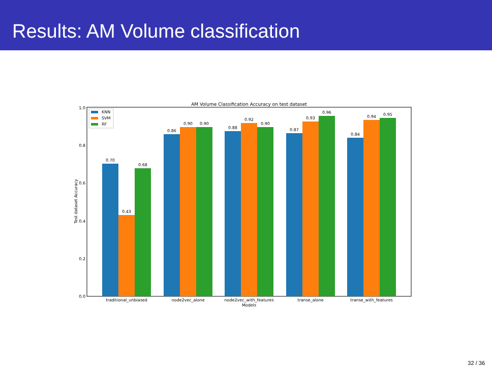Results: AM Volume classification
AM Volume Classification Accuracy on test dataset
0.0
0.2
0.4
0.6
0.8
1.0
Test dataset Accuracy
0.70
0.43
0.68
0.86
0.90
0.90
0.88
0.92
0.90
0.87
0.93
0.96
0.84
0.94
0.95
traditional_unbiased
node2vec_alone
node2vec_with_features
transe_alone
transe_with_features
Models
KNN
SVM
RF
32 / 36